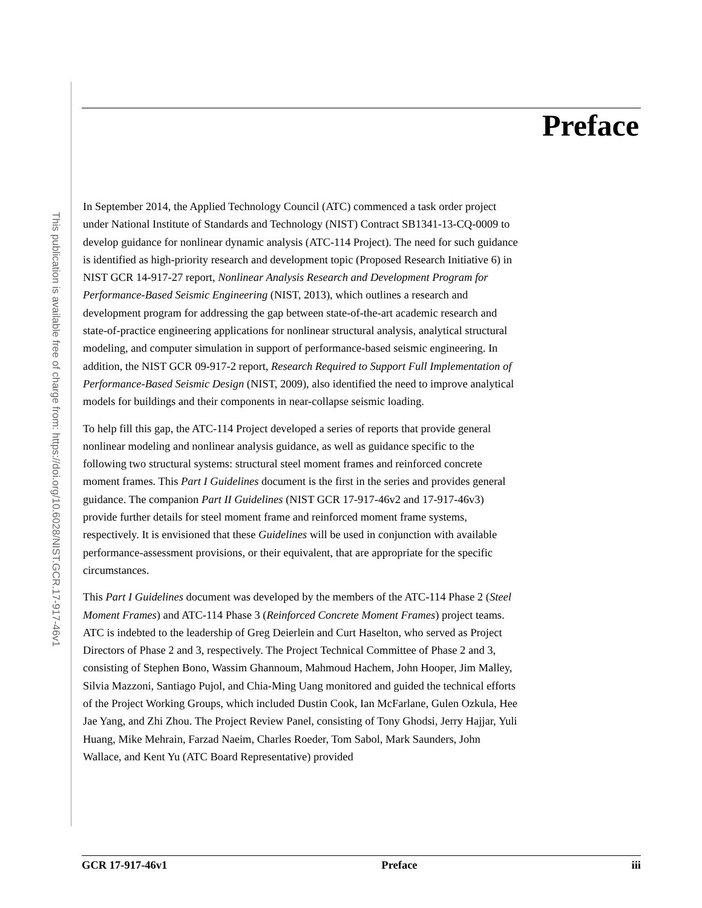This publication is available free of charge from: https://doi.org/10.6028/NIST.GCR.17-917-46v1
Preface
In September 2014, the Applied Technology Council (ATC) commenced a task order project under National Institute of Standards and Technology (NIST) Contract SB1341-13-CQ-0009 to develop guidance for nonlinear dynamic analysis (ATC-114 Project). The need for such guidance is identified as high-priority research and development topic (Proposed Research Initiative 6) in NIST GCR 14-917-27 report, Nonlinear Analysis Research and Development Program for Performance-Based Seismic Engineering (NIST, 2013), which outlines a research and development program for addressing the gap between state-of-the-art academic research and state-of-practice engineering applications for nonlinear structural analysis, analytical structural modeling, and computer simulation in support of performance-based seismic engineering. In addition, the NIST GCR 09-917-2 report, Research Required to Support Full Implementation of Performance-Based Seismic Design (NIST, 2009), also identified the need to improve analytical models for buildings and their components in near-collapse seismic loading.
To help fill this gap, the ATC-114 Project developed a series of reports that provide general nonlinear modeling and nonlinear analysis guidance, as well as guidance specific to the following two structural systems: structural steel moment frames and reinforced concrete moment frames. This Part I Guidelines document is the first in the series and provides general guidance. The companion Part II Guidelines (NIST GCR 17-917-46v2 and 17-917-46v3) provide further details for steel moment frame and reinforced moment frame systems, respectively. It is envisioned that these Guidelines will be used in conjunction with available performance-assessment provisions, or their equivalent, that are appropriate for the specific circumstances.
This Part I Guidelines document was developed by the members of the ATC-114 Phase 2 (Steel Moment Frames) and ATC-114 Phase 3 (Reinforced Concrete Moment Frames) project teams. ATC is indebted to the leadership of Greg Deierlein and Curt Haselton, who served as Project Directors of Phase 2 and 3, respectively. The Project Technical Committee of Phase 2 and 3, consisting of Stephen Bono, Wassim Ghannoum, Mahmoud Hachem, John Hooper, Jim Malley, Silvia Mazzoni, Santiago Pujol, and Chia-Ming Uang monitored and guided the technical efforts of the Project Working Groups, which included Dustin Cook, Ian McFarlane, Gulen Ozkula, Hee Jae Yang, and Zhi Zhou. The Project Review Panel, consisting of Tony Ghodsi, Jerry Hajjar, Yuli Huang, Mike Mehrain, Farzad Naeim, Charles Roeder, Tom Sabol, Mark Saunders, John Wallace, and Kent Yu (ATC Board Representative) provided
GCR 17-917-46v1 Preface iii